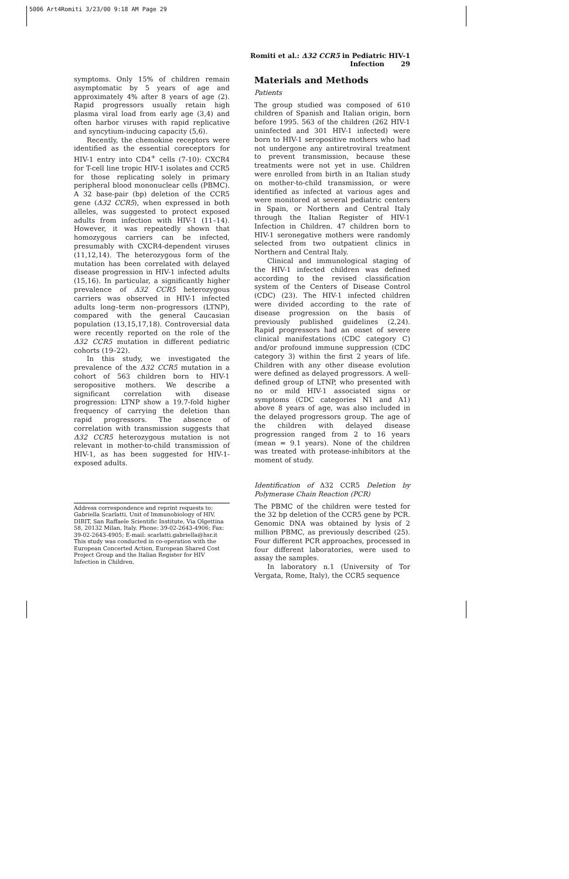5006 Art4Romiti 3/23/00 9:18 AM Page 29
Romiti et al.: Δ32 CCR5 in Pediatric HIV-1 Infection 29
symptoms. Only 15% of children remain asymptomatic by 5 years of age and approximately 4% after 8 years of age (2). Rapid progressors usually retain high plasma viral load from early age (3,4) and often harbor viruses with rapid replicative and syncytium-inducing capacity (5,6).
Recently, the chemokine receptors were identified as the essential coreceptors for HIV-1 entry into CD4<sup>+</sup> cells (7-10): CXCR4 for T-cell line tropic HIV-1 isolates and CCR5 for those replicating solely in primary peripheral blood mononuclear cells (PBMC). A 32 base-pair (bp) deletion of the CCR5 gene (Δ32 CCR5), when expressed in both alleles, was suggested to protect exposed adults from infection with HIV-1 (11–14). However, it was repeatedly shown that homozygous carriers can be infected, presumably with CXCR4-dependent viruses (11,12,14). The heterozygous form of the mutation has been correlated with delayed disease progression in HIV-1 infected adults (15,16). In particular, a significantly higher prevalence of Δ32 CCR5 heterozygous carriers was observed in HIV-1 infected adults long–term non–progressors (LTNP), compared with the general Caucasian population (13,15,17,18). Controversial data were recently reported on the role of the Δ32 CCR5 mutation in different pediatric cohorts (19–22).
In this study, we investigated the prevalence of the Δ32 CCR5 mutation in a cohort of 563 children born to HIV-1 seropositive mothers. We describe a significant correlation with disease progression: LTNP show a 19.7-fold higher frequency of carrying the deletion than rapid progressors. The absence of correlation with transmission suggests that Δ32 CCR5 heterozygous mutation is not relevant in mother-to-child transmission of HIV-1, as has been suggested for HIV-1-exposed adults.
Address correspondence and reprint requests to: Gabriella Scarlatti, Unit of Immunobiology of HIV, DIBIT, San Raffaele Scientific Institute, Via Olgettina 58, 20132 Milan, Italy. Phone: 39-02-2643-4906; Fax: 39-02-2643-4905; E-mail: scarlatti.gabriella@hsr.it
This study was conducted in co-operation with the European Concerted Action, European Shared Cost Project Group and the Italian Register for HIV Infection in Children.
Materials and Methods
Patients
The group studied was composed of 610 children of Spanish and Italian origin, born before 1995. 563 of the children (262 HIV-1 uninfected and 301 HIV-1 infected) were born to HIV-1 seropositive mothers who had not undergone any antiretroviral treatment to prevent transmission, because these treatments were not yet in use. Children were enrolled from birth in an Italian study on mother-to-child transmission, or were identified as infected at various ages and were monitored at several pediatric centers in Spain, or Northern and Central Italy through the Italian Register of HIV-1 Infection in Children. 47 children born to HIV-1 seronegative mothers were randomly selected from two outpatient clinics in Northern and Central Italy.
Clinical and immunological staging of the HIV-1 infected children was defined according to the revised classification system of the Centers of Disease Control (CDC) (23). The HIV-1 infected children were divided according to the rate of disease progression on the basis of previously published guidelines (2,24). Rapid progressors had an onset of severe clinical manifestations (CDC category C) and/or profound immune suppression (CDC category 3) within the first 2 years of life. Children with any other disease evolution were defined as delayed progressors. A well-defined group of LTNP, who presented with no or mild HIV-1 associated signs or symptoms (CDC categories N1 and A1) above 8 years of age, was also included in the delayed progressors group. The age of the children with delayed disease progression ranged from 2 to 16 years (mean = 9.1 years). None of the children was treated with protease-inhibitors at the moment of study.
Identification of Δ32 CCR5 Deletion by Polymerase Chain Reaction (PCR)
The PBMC of the children were tested for the 32 bp deletion of the CCR5 gene by PCR. Genomic DNA was obtained by lysis of 2 million PBMC, as previously described (25). Four different PCR approaches, processed in four different laboratories, were used to assay the samples.
In laboratory n.1 (University of Tor Vergata, Rome, Italy), the CCR5 sequence